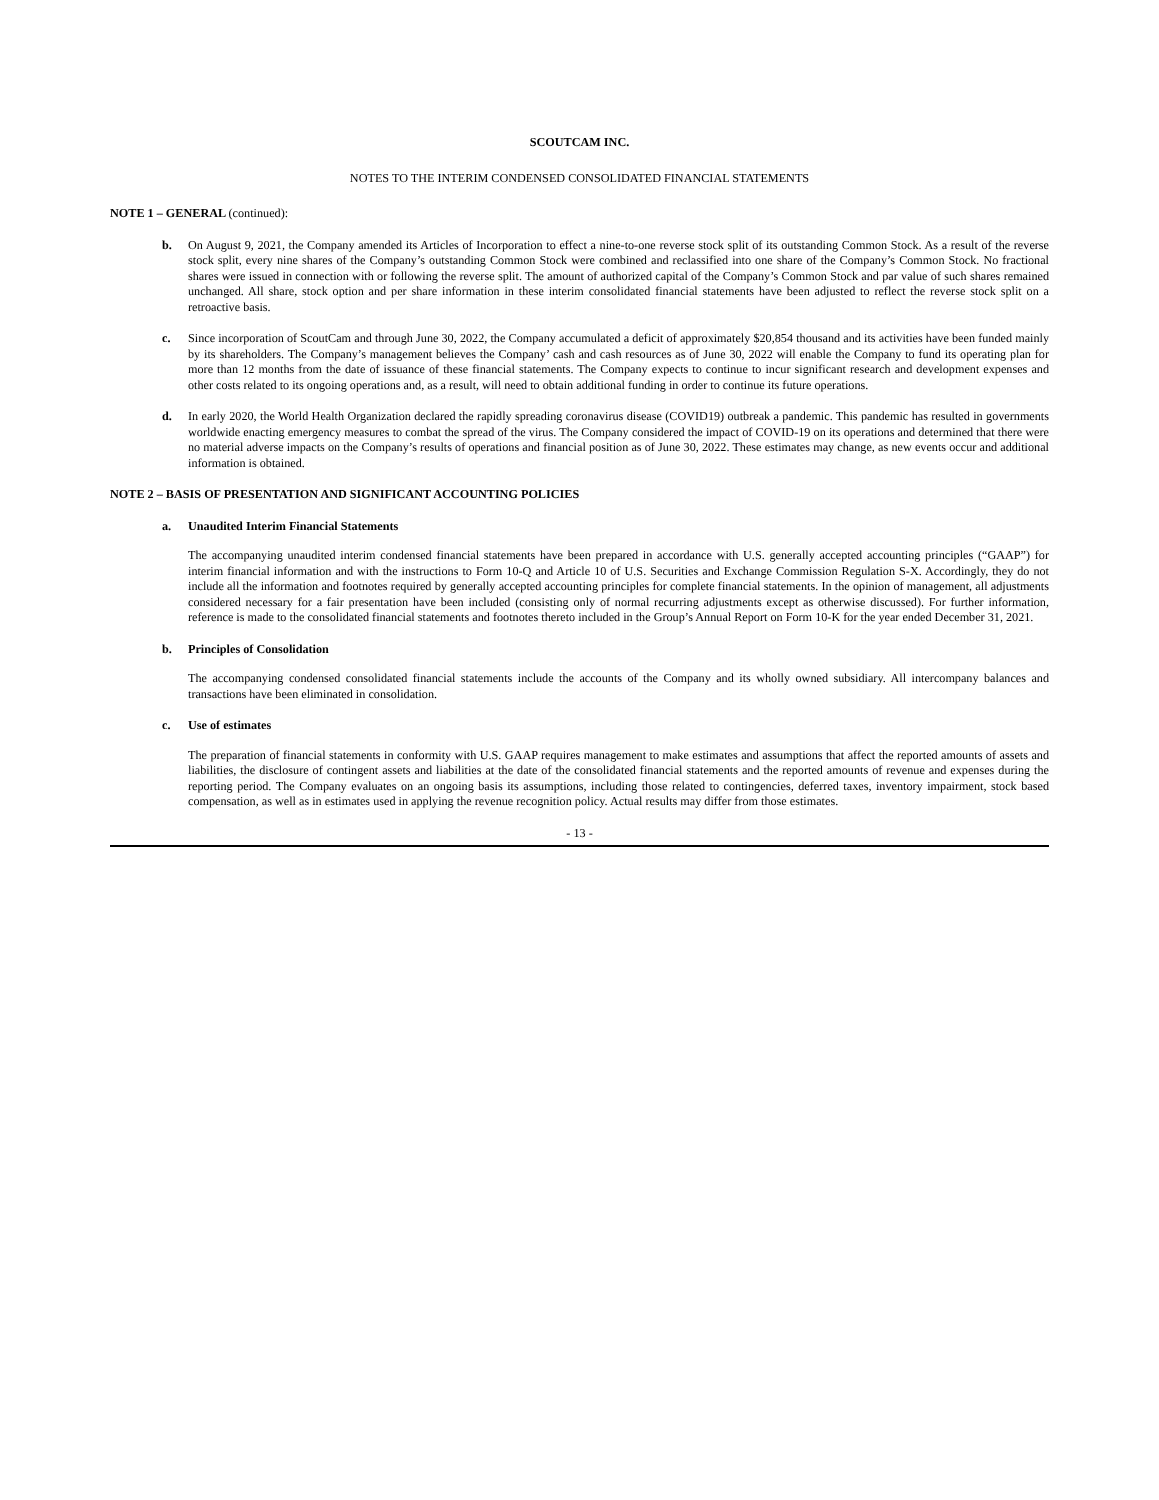SCOUTCAM INC.
NOTES TO THE INTERIM CONDENSED CONSOLIDATED FINANCIAL STATEMENTS
NOTE 1 – GENERAL (continued):
b. On August 9, 2021, the Company amended its Articles of Incorporation to effect a nine-to-one reverse stock split of its outstanding Common Stock. As a result of the reverse stock split, every nine shares of the Company’s outstanding Common Stock were combined and reclassified into one share of the Company’s Common Stock. No fractional shares were issued in connection with or following the reverse split. The amount of authorized capital of the Company’s Common Stock and par value of such shares remained unchanged. All share, stock option and per share information in these interim consolidated financial statements have been adjusted to reflect the reverse stock split on a retroactive basis.
c. Since incorporation of ScoutCam and through June 30, 2022, the Company accumulated a deficit of approximately $20,854 thousand and its activities have been funded mainly by its shareholders. The Company’s management believes the Company’ cash and cash resources as of June 30, 2022 will enable the Company to fund its operating plan for more than 12 months from the date of issuance of these financial statements. The Company expects to continue to incur significant research and development expenses and other costs related to its ongoing operations and, as a result, will need to obtain additional funding in order to continue its future operations.
d. In early 2020, the World Health Organization declared the rapidly spreading coronavirus disease (COVID19) outbreak a pandemic. This pandemic has resulted in governments worldwide enacting emergency measures to combat the spread of the virus. The Company considered the impact of COVID-19 on its operations and determined that there were no material adverse impacts on the Company’s results of operations and financial position as of June 30, 2022. These estimates may change, as new events occur and additional information is obtained.
NOTE 2 – BASIS OF PRESENTATION AND SIGNIFICANT ACCOUNTING POLICIES
a. Unaudited Interim Financial Statements
The accompanying unaudited interim condensed financial statements have been prepared in accordance with U.S. generally accepted accounting principles (“GAAP”) for interim financial information and with the instructions to Form 10-Q and Article 10 of U.S. Securities and Exchange Commission Regulation S-X. Accordingly, they do not include all the information and footnotes required by generally accepted accounting principles for complete financial statements. In the opinion of management, all adjustments considered necessary for a fair presentation have been included (consisting only of normal recurring adjustments except as otherwise discussed). For further information, reference is made to the consolidated financial statements and footnotes thereto included in the Group’s Annual Report on Form 10-K for the year ended December 31, 2021.
b. Principles of Consolidation
The accompanying condensed consolidated financial statements include the accounts of the Company and its wholly owned subsidiary. All intercompany balances and transactions have been eliminated in consolidation.
c. Use of estimates
The preparation of financial statements in conformity with U.S. GAAP requires management to make estimates and assumptions that affect the reported amounts of assets and liabilities, the disclosure of contingent assets and liabilities at the date of the consolidated financial statements and the reported amounts of revenue and expenses during the reporting period. The Company evaluates on an ongoing basis its assumptions, including those related to contingencies, deferred taxes, inventory impairment, stock based compensation, as well as in estimates used in applying the revenue recognition policy. Actual results may differ from those estimates.
- 13 -